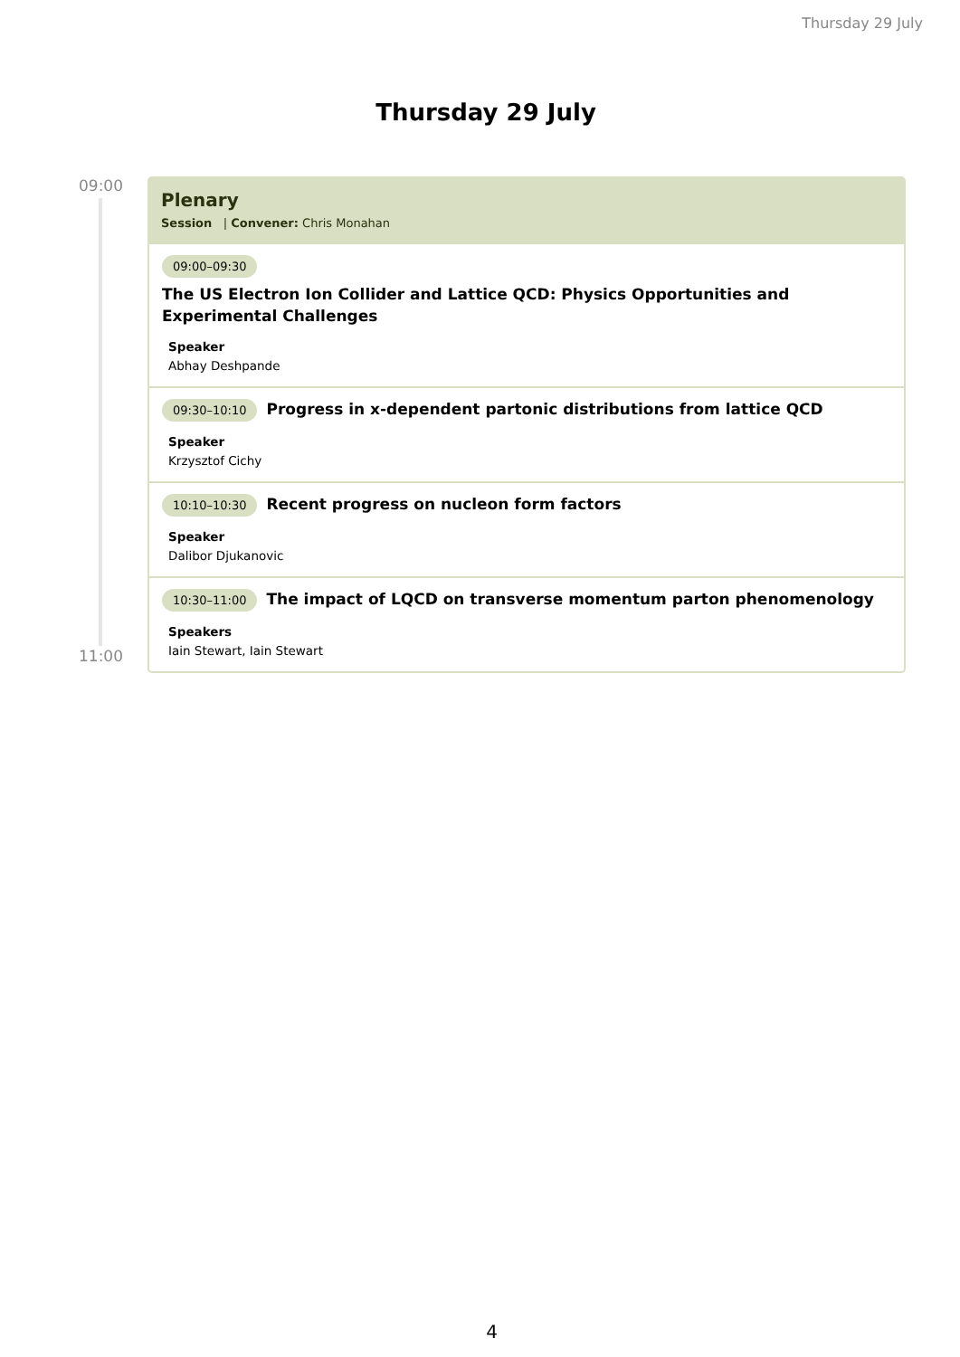Thursday 29 July
Thursday 29 July
09:00
11:00
Plenary
Session | Convener: Chris Monahan
09:00–09:30
The US Electron Ion Collider and Lattice QCD: Physics Opportunities and Experimental Challenges
Speaker
Abhay Deshpande
09:30–10:10 Progress in x-dependent partonic distributions from lattice QCD
Speaker
Krzysztof Cichy
10:10–10:30 Recent progress on nucleon form factors
Speaker
Dalibor Djukanovic
10:30–11:00 The impact of LQCD on transverse momentum parton phenomenology
Speakers
Iain Stewart, Iain Stewart
4